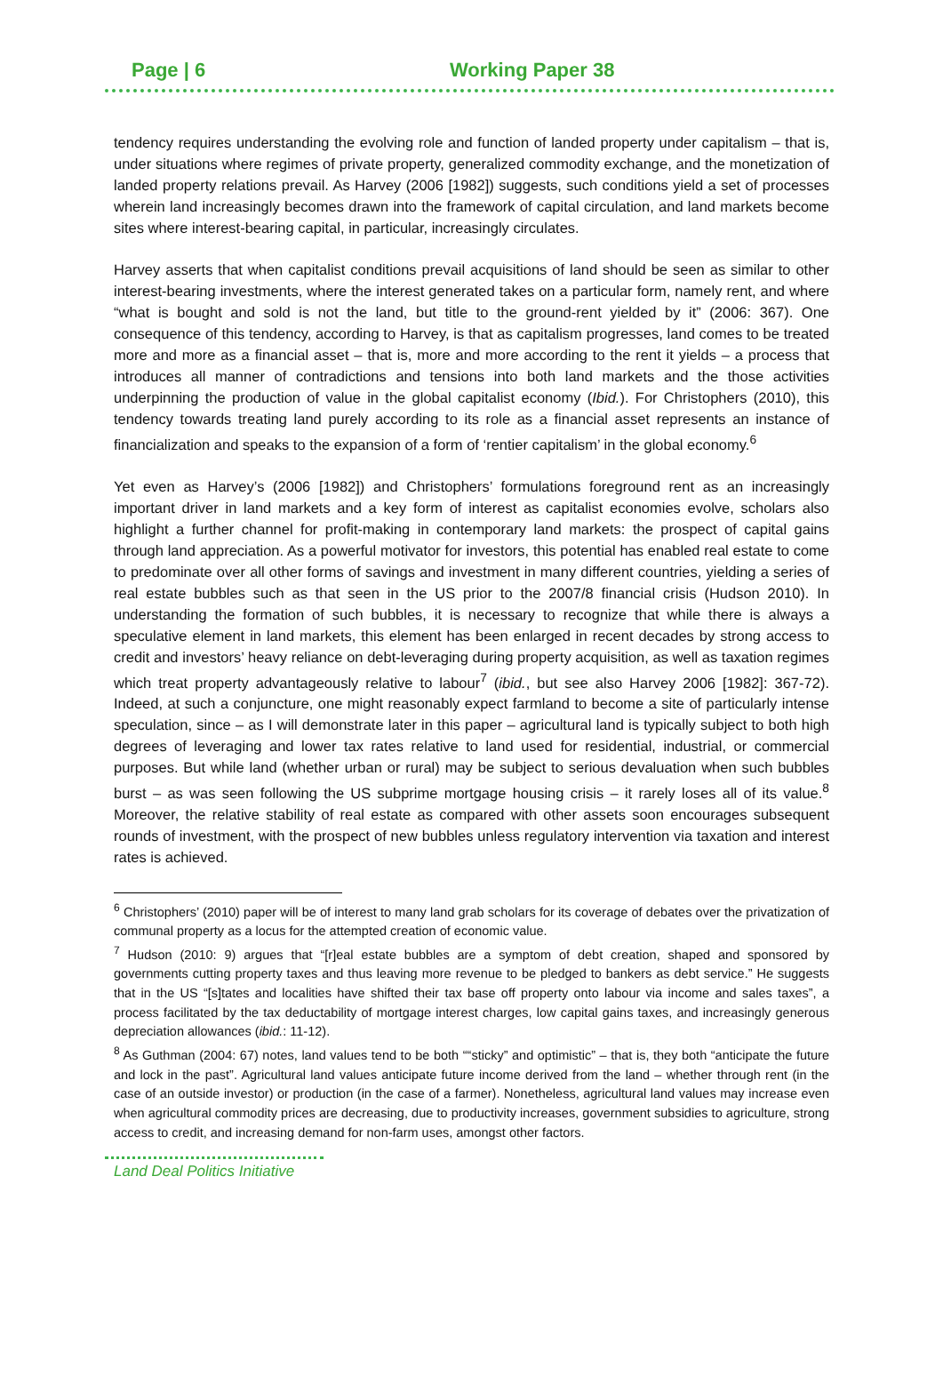Page | 6 Working Paper 38
tendency requires understanding the evolving role and function of landed property under capitalism – that is, under situations where regimes of private property, generalized commodity exchange, and the monetization of landed property relations prevail. As Harvey (2006 [1982]) suggests, such conditions yield a set of processes wherein land increasingly becomes drawn into the framework of capital circulation, and land markets become sites where interest-bearing capital, in particular, increasingly circulates.
Harvey asserts that when capitalist conditions prevail acquisitions of land should be seen as similar to other interest-bearing investments, where the interest generated takes on a particular form, namely rent, and where “what is bought and sold is not the land, but title to the ground-rent yielded by it” (2006: 367). One consequence of this tendency, according to Harvey, is that as capitalism progresses, land comes to be treated more and more as a financial asset – that is, more and more according to the rent it yields – a process that introduces all manner of contradictions and tensions into both land markets and the those activities underpinning the production of value in the global capitalist economy (Ibid.). For Christophers (2010), this tendency towards treating land purely according to its role as a financial asset represents an instance of financialization and speaks to the expansion of a form of ‘rentier capitalism’ in the global economy.<sup>6</sup>
Yet even as Harvey’s (2006 [1982]) and Christophers’ formulations foreground rent as an increasingly important driver in land markets and a key form of interest as capitalist economies evolve, scholars also highlight a further channel for profit-making in contemporary land markets: the prospect of capital gains through land appreciation. As a powerful motivator for investors, this potential has enabled real estate to come to predominate over all other forms of savings and investment in many different countries, yielding a series of real estate bubbles such as that seen in the US prior to the 2007/8 financial crisis (Hudson 2010). In understanding the formation of such bubbles, it is necessary to recognize that while there is always a speculative element in land markets, this element has been enlarged in recent decades by strong access to credit and investors’ heavy reliance on debt-leveraging during property acquisition, as well as taxation regimes which treat property advantageously relative to labour<sup>7</sup> (ibid., but see also Harvey 2006 [1982]: 367-72). Indeed, at such a conjuncture, one might reasonably expect farmland to become a site of particularly intense speculation, since – as I will demonstrate later in this paper – agricultural land is typically subject to both high degrees of leveraging and lower tax rates relative to land used for residential, industrial, or commercial purposes. But while land (whether urban or rural) may be subject to serious devaluation when such bubbles burst – as was seen following the US subprime mortgage housing crisis – it rarely loses all of its value.<sup>8</sup> Moreover, the relative stability of real estate as compared with other assets soon encourages subsequent rounds of investment, with the prospect of new bubbles unless regulatory intervention via taxation and interest rates is achieved.
<sup>6</sup> Christophers’ (2010) paper will be of interest to many land grab scholars for its coverage of debates over the privatization of communal property as a locus for the attempted creation of economic value.
<sup>7</sup> Hudson (2010: 9) argues that “[r]eal estate bubbles are a symptom of debt creation, shaped and sponsored by governments cutting property taxes and thus leaving more revenue to be pledged to bankers as debt service.” He suggests that in the US “[s]tates and localities have shifted their tax base off property onto labour via income and sales taxes”, a process facilitated by the tax deductability of mortgage interest charges, low capital gains taxes, and increasingly generous depreciation allowances (ibid.: 11-12).
<sup>8</sup> As Guthman (2004: 67) notes, land values tend to be both ““sticky” and optimistic” – that is, they both “anticipate the future and lock in the past”. Agricultural land values anticipate future income derived from the land – whether through rent (in the case of an outside investor) or production (in the case of a farmer). Nonetheless, agricultural land values may increase even when agricultural commodity prices are decreasing, due to productivity increases, government subsidies to agriculture, strong access to credit, and increasing demand for non-farm uses, amongst other factors.
Land Deal Politics Initiative